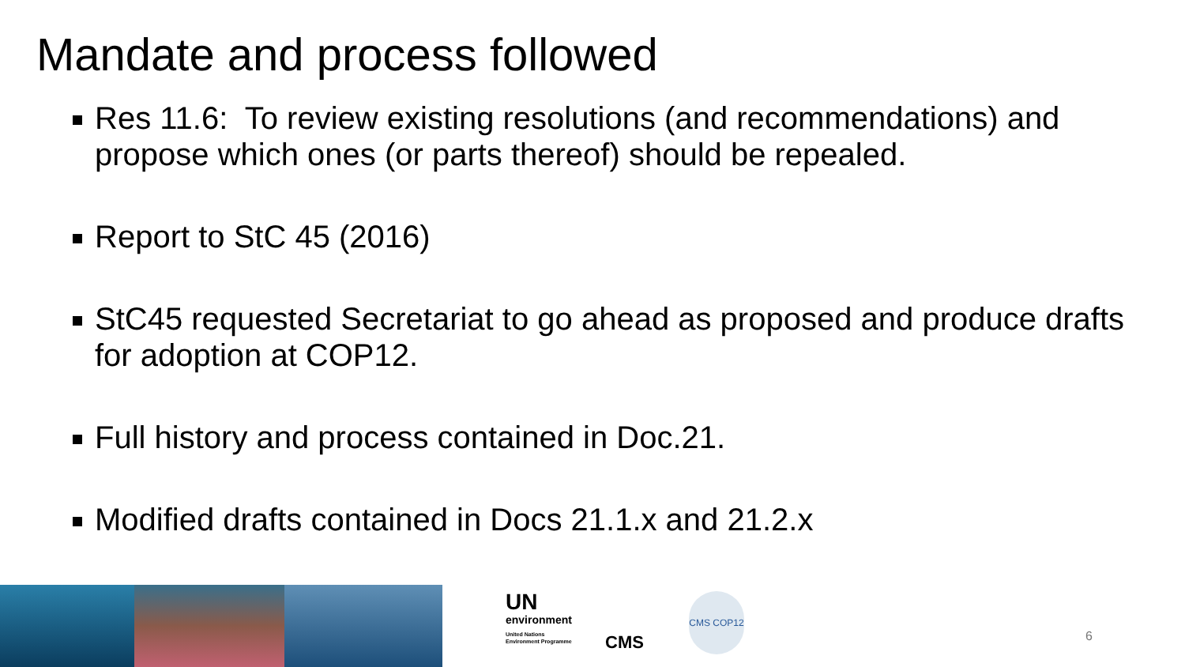Mandate and process followed
Res 11.6: To review existing resolutions (and recommendations) and propose which ones (or parts thereof) should be repealed.
Report to StC 45 (2016)
StC45 requested Secretariat to go ahead as proposed and produce drafts for adoption at COP12.
Full history and process contained in Doc.21.
Modified drafts contained in Docs 21.1.x and 21.2.x
UN
environment
United Nations
Environment Programme
CMS
CMS COP12
6